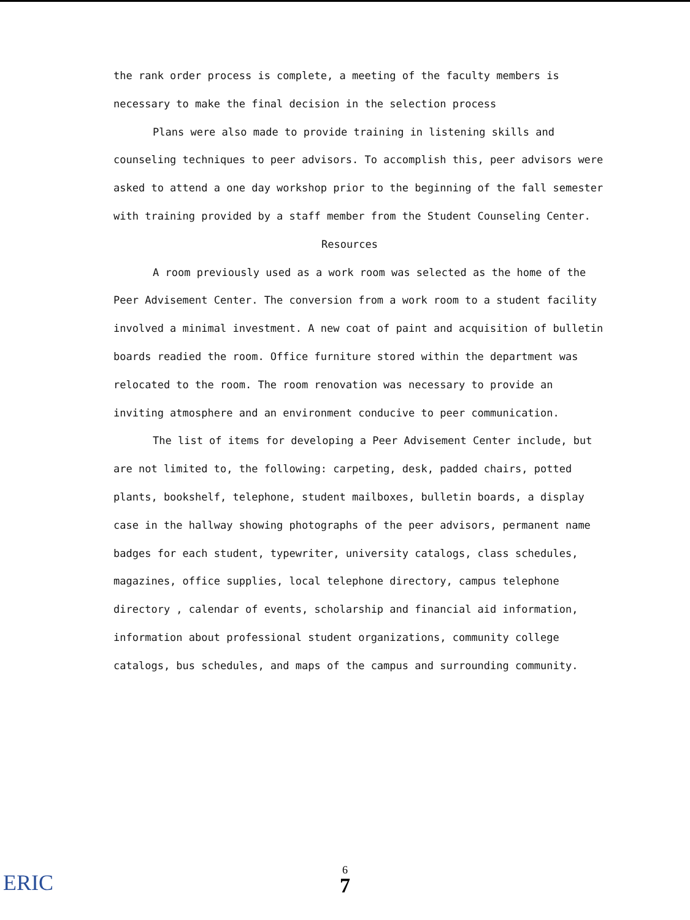the rank order process is complete, a meeting of the faculty members is necessary to make the final decision in the selection process
Plans were also made to provide training in listening skills and counseling techniques to peer advisors. To accomplish this, peer advisors were asked to attend a one day workshop prior to the beginning of the fall semester with training provided by a staff member from the Student Counseling Center.
Resources
A room previously used as a work room was selected as the home of the Peer Advisement Center. The conversion from a work room to a student facility involved a minimal investment. A new coat of paint and acquisition of bulletin boards readied the room. Office furniture stored within the department was relocated to the room. The room renovation was necessary to provide an inviting atmosphere and an environment conducive to peer communication.
The list of items for developing a Peer Advisement Center include, but are not limited to, the following: carpeting, desk, padded chairs, potted plants, bookshelf, telephone, student mailboxes, bulletin boards, a display case in the hallway showing photographs of the peer advisors, permanent name badges for each student, typewriter, university catalogs, class schedules, magazines, office supplies, local telephone directory, campus telephone directory , calendar of events, scholarship and financial aid information, information about professional student organizations, community college catalogs, bus schedules, and maps of the campus and surrounding community.
ERIC
6
7